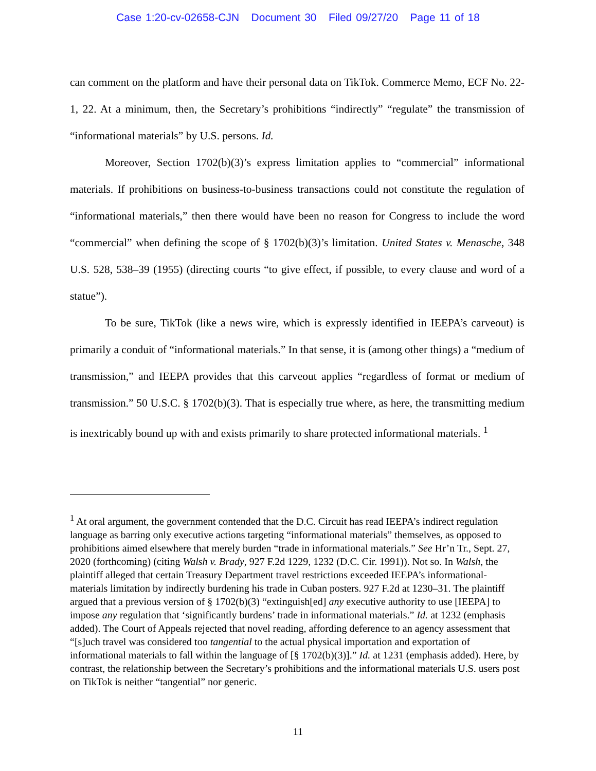Case 1:20-cv-02658-CJN Document 30 Filed 09/27/20 Page 11 of 18
can comment on the platform and have their personal data on TikTok. Commerce Memo, ECF No. 22-1, 22. At a minimum, then, the Secretary’s prohibitions “indirectly” “regulate” the transmission of “informational materials” by U.S. persons. Id.
Moreover, Section 1702(b)(3)’s express limitation applies to “commercial” informational materials. If prohibitions on business-to-business transactions could not constitute the regulation of “informational materials,” then there would have been no reason for Congress to include the word “commercial” when defining the scope of § 1702(b)(3)’s limitation. United States v. Menasche, 348 U.S. 528, 538–39 (1955) (directing courts “to give effect, if possible, to every clause and word of a statue”).
To be sure, TikTok (like a news wire, which is expressly identified in IEEPA’s carveout) is primarily a conduit of “informational materials.” In that sense, it is (among other things) a “medium of transmission,” and IEEPA provides that this carveout applies “regardless of format or medium of transmission.” 50 U.S.C. § 1702(b)(3). That is especially true where, as here, the transmitting medium is inextricably bound up with and exists primarily to share protected informational materials. <sup>1</sup>
<sup>1</sup> At oral argument, the government contended that the D.C. Circuit has read IEEPA’s indirect regulation language as barring only executive actions targeting “informational materials” themselves, as opposed to prohibitions aimed elsewhere that merely burden “trade in informational materials.” See Hr’n Tr., Sept. 27, 2020 (forthcoming) (citing Walsh v. Brady, 927 F.2d 1229, 1232 (D.C. Cir. 1991)). Not so. In Walsh, the plaintiff alleged that certain Treasury Department travel restrictions exceeded IEEPA’s informational-materials limitation by indirectly burdening his trade in Cuban posters. 927 F.2d at 1230–31. The plaintiff argued that a previous version of § 1702(b)(3) “extinguish[ed] any executive authority to use [IEEPA] to impose any regulation that ‘significantly burdens’ trade in informational materials.” Id. at 1232 (emphasis added). The Court of Appeals rejected that novel reading, affording deference to an agency assessment that “[s]uch travel was considered too tangential to the actual physical importation and exportation of informational materials to fall within the language of [§ 1702(b)(3)].” Id. at 1231 (emphasis added). Here, by contrast, the relationship between the Secretary’s prohibitions and the informational materials U.S. users post on TikTok is neither “tangential” nor generic.
11